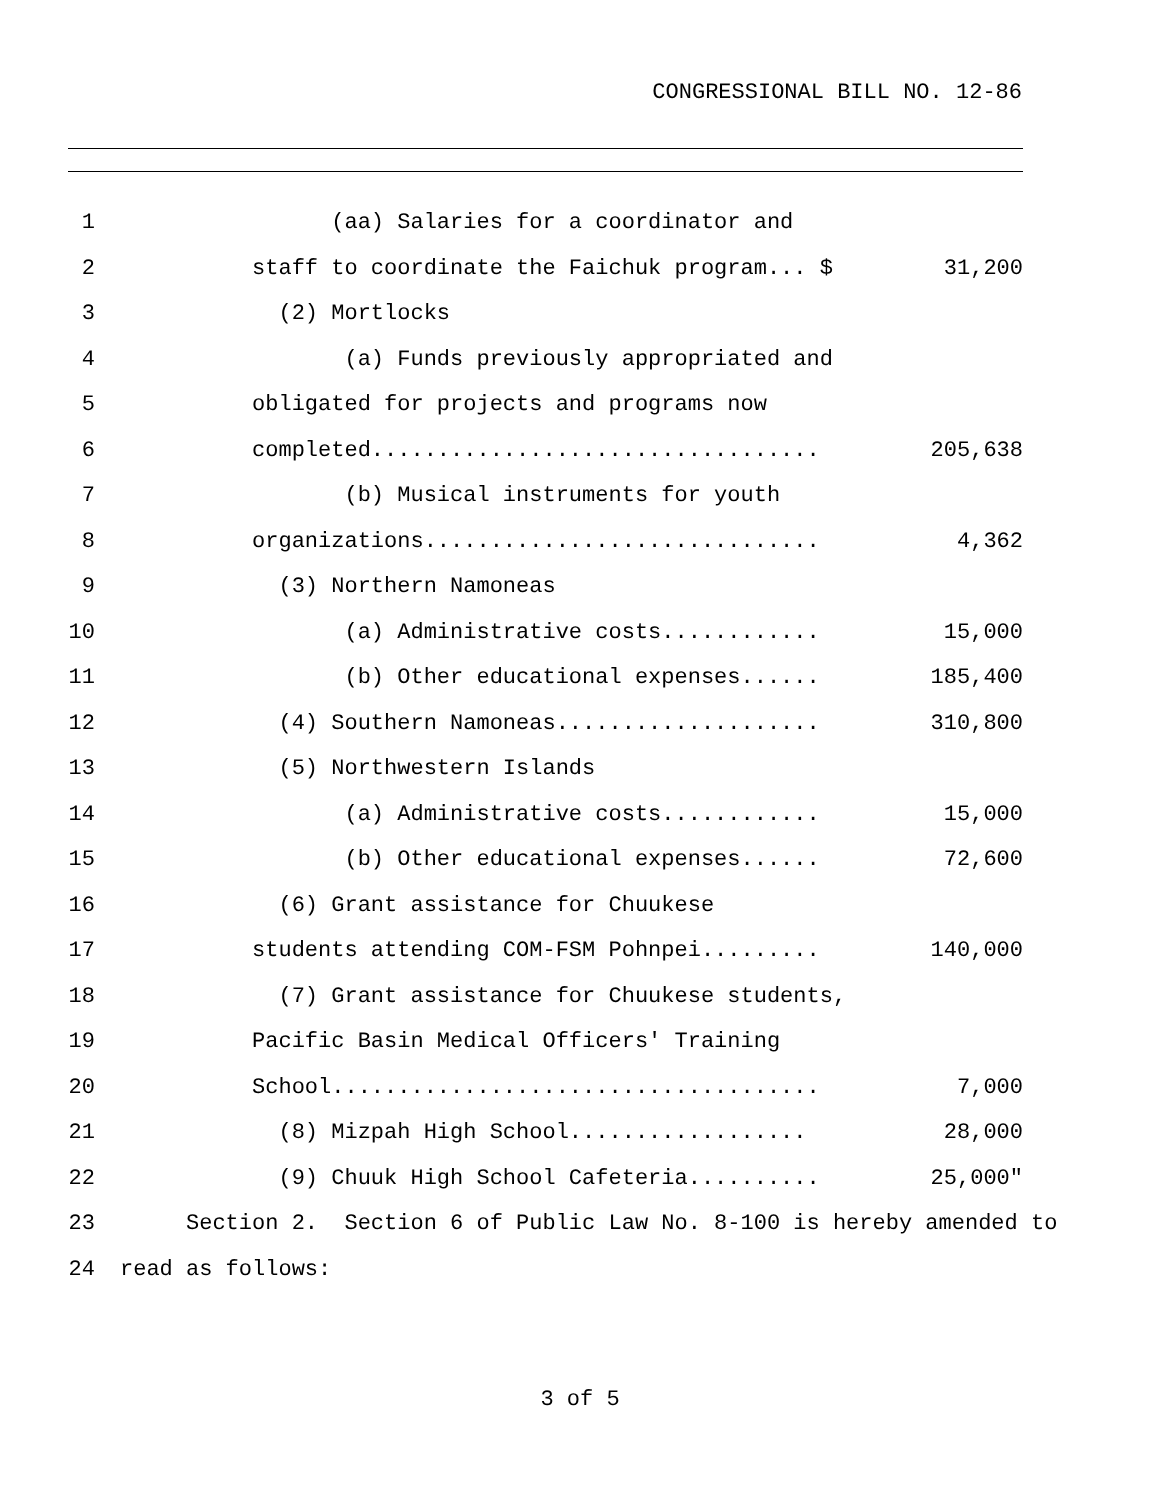CONGRESSIONAL BILL NO. 12-86
1 (aa) Salaries for a coordinator and
2 staff to coordinate the Faichuk program... $ 31,200
3 (2) Mortlocks
4 (a) Funds previously appropriated and
5 obligated for projects and programs now
6 completed.................................. 205,638
7 (b) Musical instruments for youth
8 organizations.............................. 4,362
9 (3) Northern Namoneas
10 (a) Administrative costs............ 15,000
11 (b) Other educational expenses...... 185,400
12 (4) Southern Namoneas.................... 310,800
13 (5) Northwestern Islands
14 (a) Administrative costs............ 15,000
15 (b) Other educational expenses...... 72,600
16 (6) Grant assistance for Chuukese
17 students attending COM-FSM Pohnpei......... 140,000
18 (7) Grant assistance for Chuukese students,
19 Pacific Basin Medical Officers' Training
20 School..................................... 7,000
21 (8) Mizpah High School.................. 28,000
22 (9) Chuuk High School Cafeteria.......... 25,000"
23 Section 2. Section 6 of Public Law No. 8-100 is hereby amended to
24 read as follows:
3 of 5